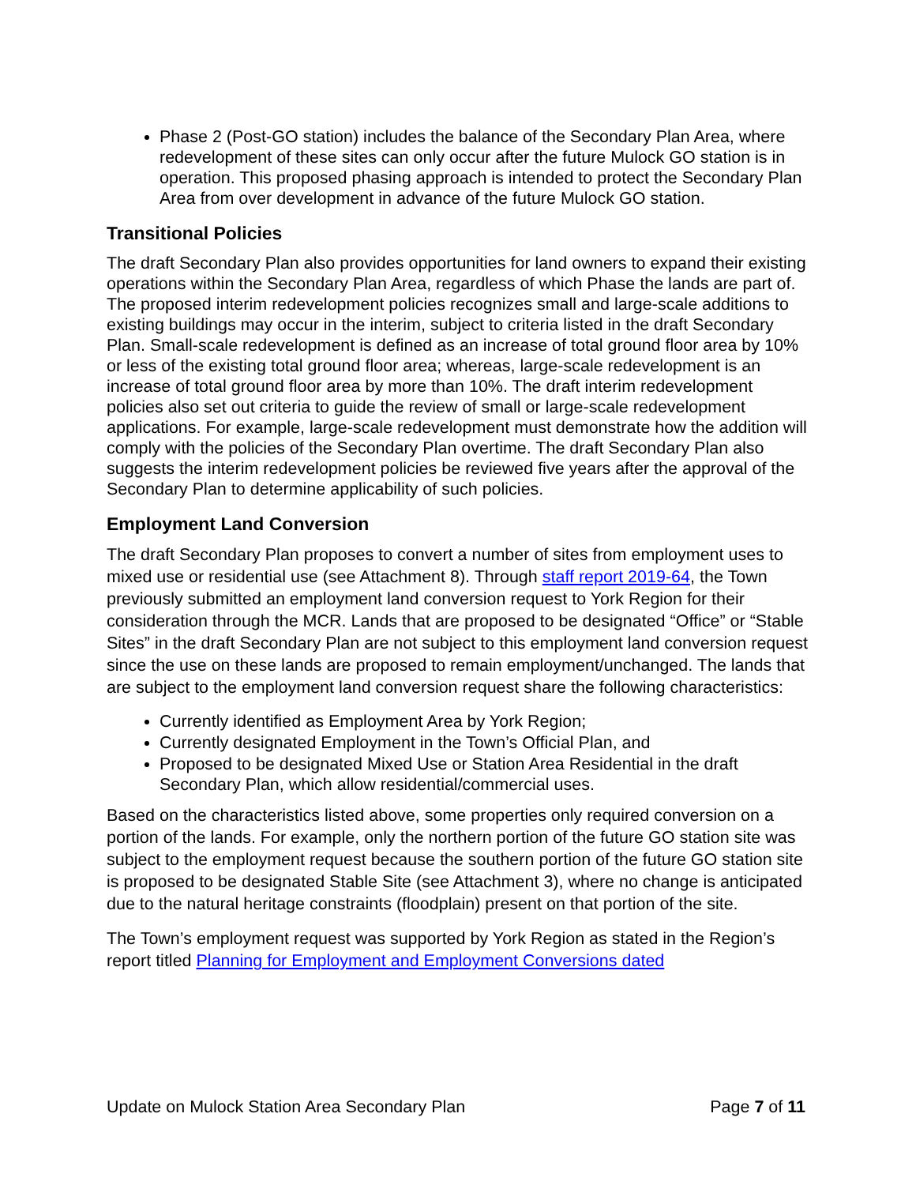Phase 2 (Post-GO station) includes the balance of the Secondary Plan Area, where redevelopment of these sites can only occur after the future Mulock GO station is in operation. This proposed phasing approach is intended to protect the Secondary Plan Area from over development in advance of the future Mulock GO station.
Transitional Policies
The draft Secondary Plan also provides opportunities for land owners to expand their existing operations within the Secondary Plan Area, regardless of which Phase the lands are part of. The proposed interim redevelopment policies recognizes small and large-scale additions to existing buildings may occur in the interim, subject to criteria listed in the draft Secondary Plan. Small-scale redevelopment is defined as an increase of total ground floor area by 10% or less of the existing total ground floor area; whereas, large-scale redevelopment is an increase of total ground floor area by more than 10%. The draft interim redevelopment policies also set out criteria to guide the review of small or large-scale redevelopment applications. For example, large-scale redevelopment must demonstrate how the addition will comply with the policies of the Secondary Plan overtime. The draft Secondary Plan also suggests the interim redevelopment policies be reviewed five years after the approval of the Secondary Plan to determine applicability of such policies.
Employment Land Conversion
The draft Secondary Plan proposes to convert a number of sites from employment uses to mixed use or residential use (see Attachment 8). Through staff report 2019-64, the Town previously submitted an employment land conversion request to York Region for their consideration through the MCR. Lands that are proposed to be designated “Office” or “Stable Sites” in the draft Secondary Plan are not subject to this employment land conversion request since the use on these lands are proposed to remain employment/unchanged. The lands that are subject to the employment land conversion request share the following characteristics:
Currently identified as Employment Area by York Region;
Currently designated Employment in the Town’s Official Plan, and
Proposed to be designated Mixed Use or Station Area Residential in the draft Secondary Plan, which allow residential/commercial uses.
Based on the characteristics listed above, some properties only required conversion on a portion of the lands. For example, only the northern portion of the future GO station site was subject to the employment request because the southern portion of the future GO station site is proposed to be designated Stable Site (see Attachment 3), where no change is anticipated due to the natural heritage constraints (floodplain) present on that portion of the site.
The Town’s employment request was supported by York Region as stated in the Region’s report titled Planning for Employment and Employment Conversions dated
Update on Mulock Station Area Secondary Plan Page 7 of 11